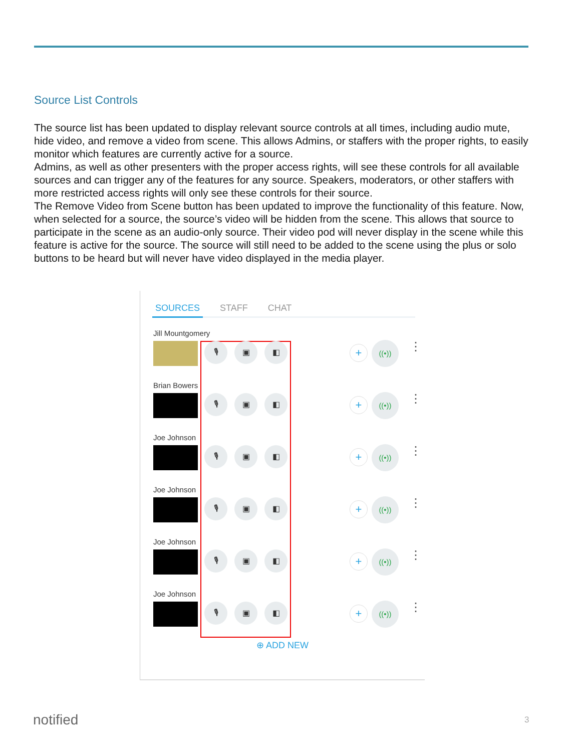Source List Controls
The source list has been updated to display relevant source controls at all times, including audio mute, hide video, and remove a video from scene. This allows Admins, or staffers with the proper rights, to easily monitor which features are currently active for a source.
Admins, as well as other presenters with the proper access rights, will see these controls for all available sources and can trigger any of the features for any source. Speakers, moderators, or other staffers with more restricted access rights will only see these controls for their source.
The Remove Video from Scene button has been updated to improve the functionality of this feature. Now, when selected for a source, the source’s video will be hidden from the scene. This allows that source to participate in the scene as an audio-only source. Their video pod will never display in the scene while this feature is active for the source. The source will still need to be added to the scene using the plus or solo buttons to be heard but will never have video displayed in the media player.
SOURCES STAFF CHAT
Jill Mountgomery
🎙 ▣ ◧ + ((•)) ⋮
Brian Bowers
🎙 ▣ ◧ + ((•)) ⋮
Joe Johnson
🎙 ▣ ◧ + ((•)) ⋮
Joe Johnson
🎙 ▣ ◧ + ((•)) ⋮
Joe Johnson
🎙 ▣ ◧ + ((•)) ⋮
Joe Johnson
🎙 ▣ ◧ + ((•)) ⋮
⊕ ADD NEW
notified 3